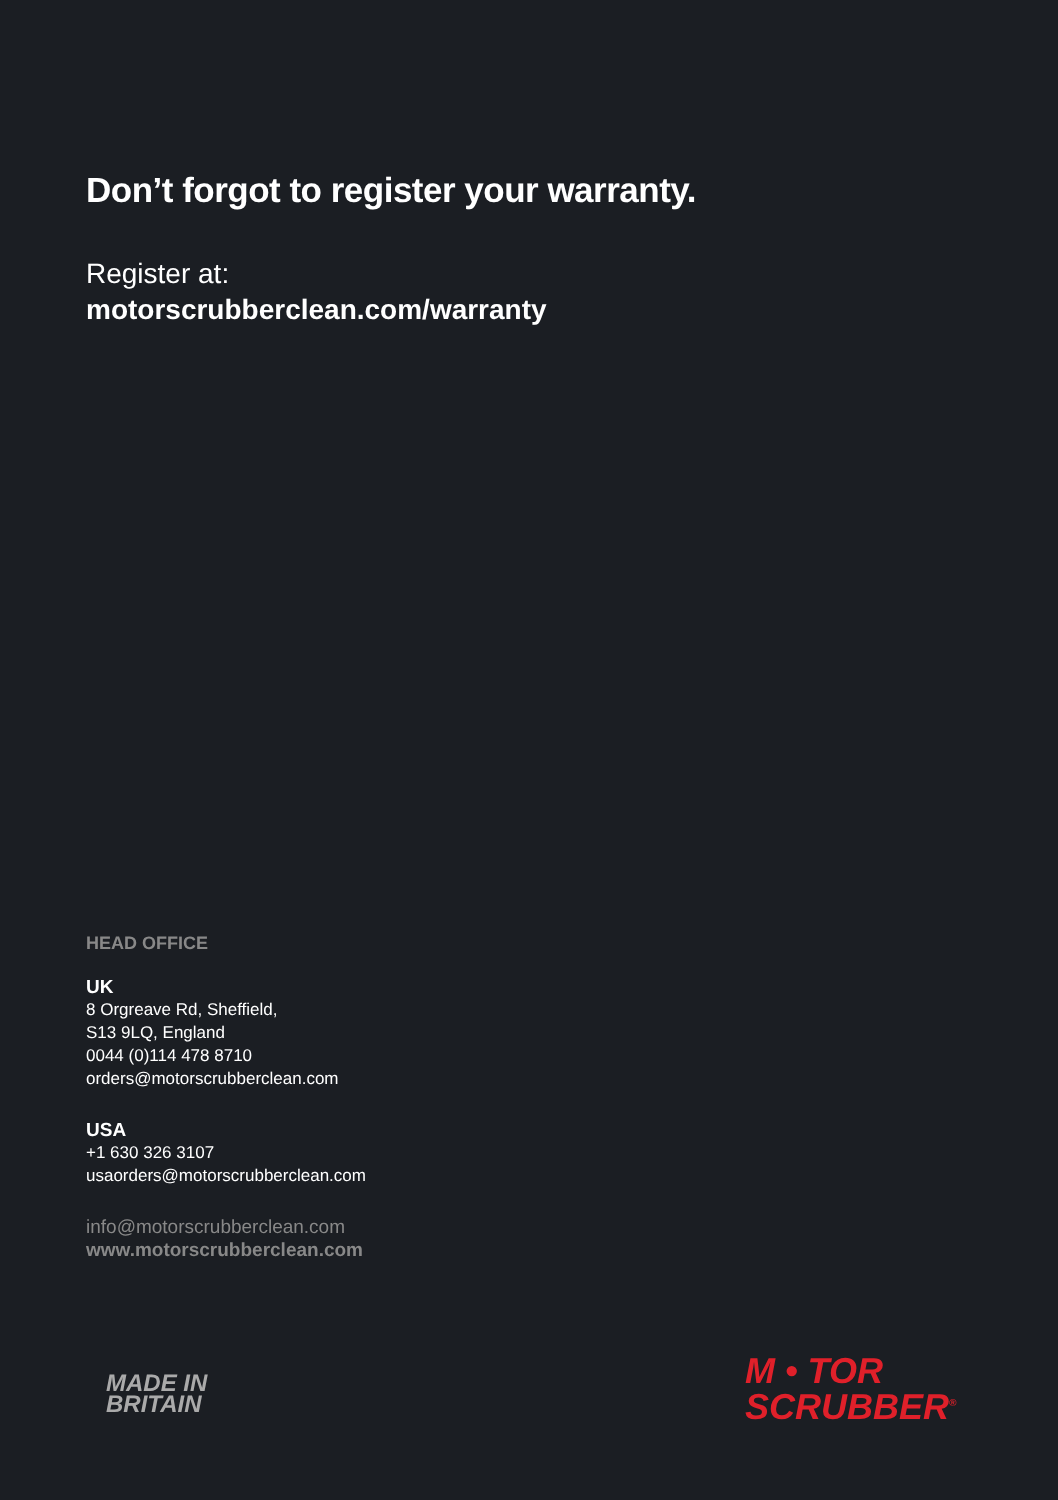Don’t forgot to register your warranty.
Register at:
motorscrubberclean.com/warranty
HEAD OFFICE
UK
8 Orgreave Rd, Sheffield,
S13 9LQ, England
0044 (0)114 478 8710
orders@motorscrubberclean.com
USA
+1 630 326 3107
usaorders@motorscrubberclean.com
info@motorscrubberclean.com
www.motorscrubberclean.com
MADE IN
BRITAIN
M • TOR
SCRUBBER<sup>®</sup>